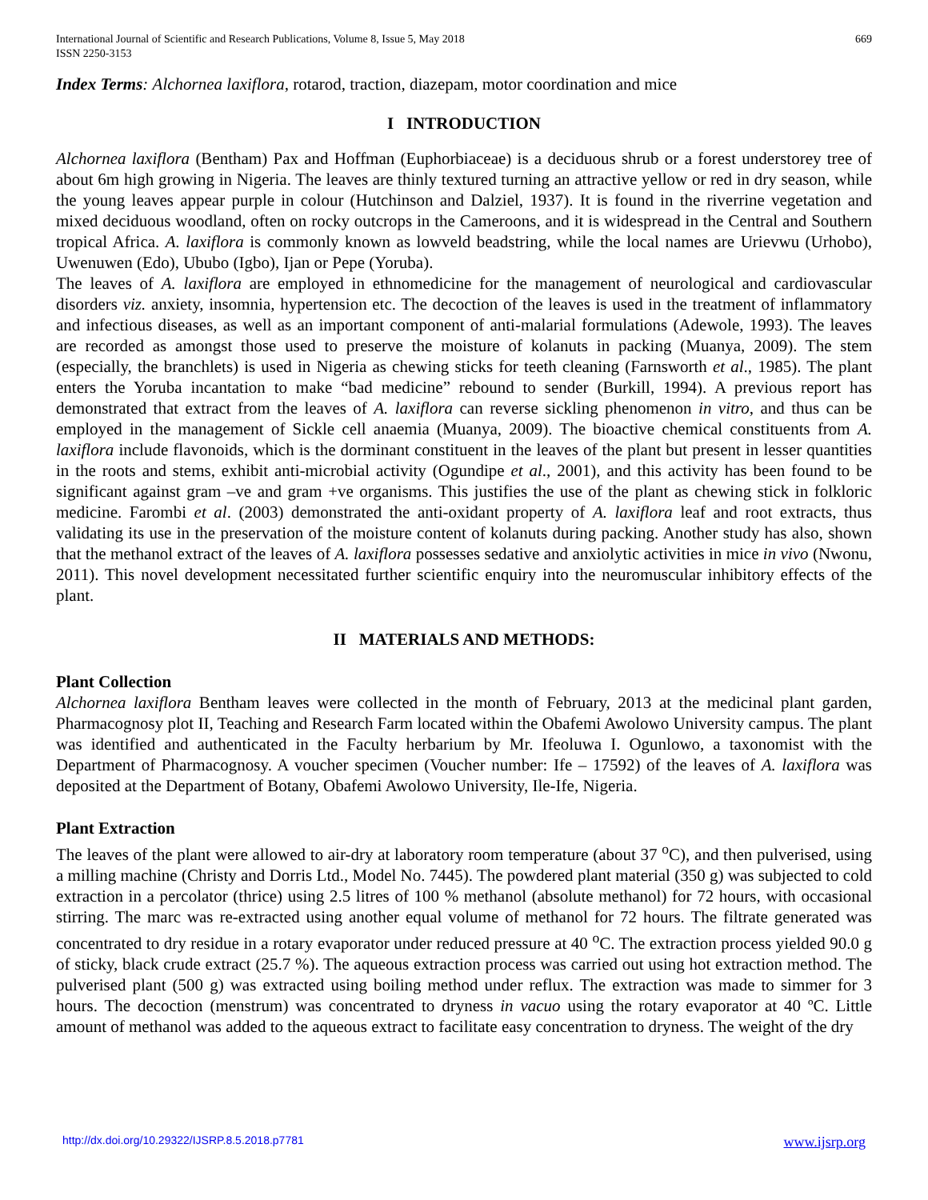International Journal of Scientific and Research Publications, Volume 8, Issue 5, May 2018
ISSN 2250-3153
669
Index Terms: Alchornea laxiflora, rotarod, traction, diazepam, motor coordination and mice
I INTRODUCTION
Alchornea laxiflora (Bentham) Pax and Hoffman (Euphorbiaceae) is a deciduous shrub or a forest understorey tree of about 6m high growing in Nigeria. The leaves are thinly textured turning an attractive yellow or red in dry season, while the young leaves appear purple in colour (Hutchinson and Dalziel, 1937). It is found in the riverrine vegetation and mixed deciduous woodland, often on rocky outcrops in the Cameroons, and it is widespread in the Central and Southern tropical Africa. A. laxiflora is commonly known as lowveld beadstring, while the local names are Urievwu (Urhobo), Uwenuwen (Edo), Ububo (Igbo), Ijan or Pepe (Yoruba).
The leaves of A. laxiflora are employed in ethnomedicine for the management of neurological and cardiovascular disorders viz. anxiety, insomnia, hypertension etc. The decoction of the leaves is used in the treatment of inflammatory and infectious diseases, as well as an important component of anti-malarial formulations (Adewole, 1993). The leaves are recorded as amongst those used to preserve the moisture of kolanuts in packing (Muanya, 2009). The stem (especially, the branchlets) is used in Nigeria as chewing sticks for teeth cleaning (Farnsworth et al., 1985). The plant enters the Yoruba incantation to make “bad medicine” rebound to sender (Burkill, 1994). A previous report has demonstrated that extract from the leaves of A. laxiflora can reverse sickling phenomenon in vitro, and thus can be employed in the management of Sickle cell anaemia (Muanya, 2009). The bioactive chemical constituents from A. laxiflora include flavonoids, which is the dorminant constituent in the leaves of the plant but present in lesser quantities in the roots and stems, exhibit anti-microbial activity (Ogundipe et al., 2001), and this activity has been found to be significant against gram –ve and gram +ve organisms. This justifies the use of the plant as chewing stick in folkloric medicine. Farombi et al. (2003) demonstrated the anti-oxidant property of A. laxiflora leaf and root extracts, thus validating its use in the preservation of the moisture content of kolanuts during packing. Another study has also, shown that the methanol extract of the leaves of A. laxiflora possesses sedative and anxiolytic activities in mice in vivo (Nwonu, 2011). This novel development necessitated further scientific enquiry into the neuromuscular inhibitory effects of the plant.
II MATERIALS AND METHODS:
Plant Collection
Alchornea laxiflora Bentham leaves were collected in the month of February, 2013 at the medicinal plant garden, Pharmacognosy plot II, Teaching and Research Farm located within the Obafemi Awolowo University campus. The plant was identified and authenticated in the Faculty herbarium by Mr. Ifeoluwa I. Ogunlowo, a taxonomist with the Department of Pharmacognosy. A voucher specimen (Voucher number: Ife – 17592) of the leaves of A. laxiflora was deposited at the Department of Botany, Obafemi Awolowo University, Ile-Ife, Nigeria.
Plant Extraction
The leaves of the plant were allowed to air-dry at laboratory room temperature (about 37 <sup>o</sup>C), and then pulverised, using a milling machine (Christy and Dorris Ltd., Model No. 7445). The powdered plant material (350 g) was subjected to cold extraction in a percolator (thrice) using 2.5 litres of 100 % methanol (absolute methanol) for 72 hours, with occasional stirring. The marc was re-extracted using another equal volume of methanol for 72 hours. The filtrate generated was concentrated to dry residue in a rotary evaporator under reduced pressure at 40 <sup>o</sup>C. The extraction process yielded 90.0 g of sticky, black crude extract (25.7 %). The aqueous extraction process was carried out using hot extraction method. The pulverised plant (500 g) was extracted using boiling method under reflux. The extraction was made to simmer for 3 hours. The decoction (menstrum) was concentrated to dryness in vacuo using the rotary evaporator at 40 ºC. Little amount of methanol was added to the aqueous extract to facilitate easy concentration to dryness. The weight of the dry
http://dx.doi.org/10.29322/IJSRP.8.5.2018.p7781 www.ijsrp.org